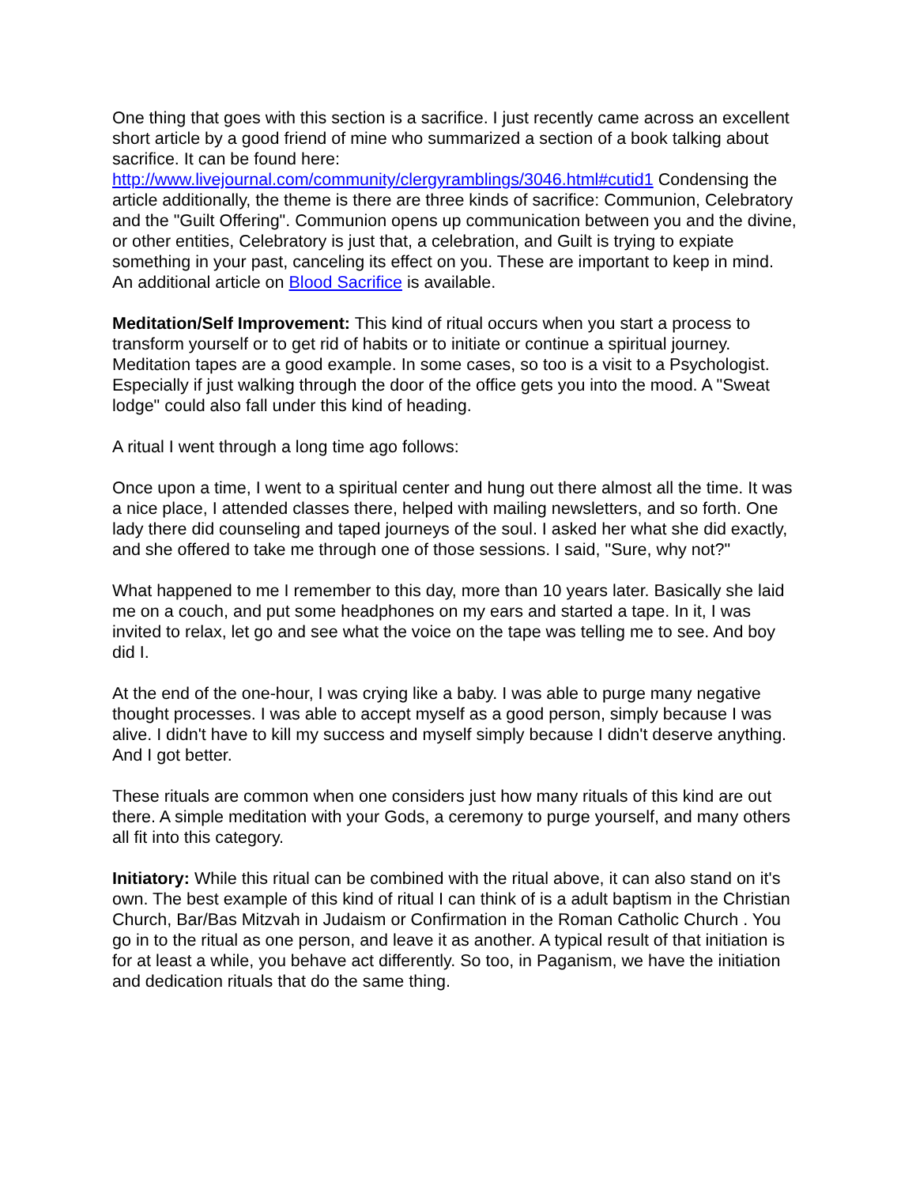One thing that goes with this section is a sacrifice. I just recently came across an excellent short article by a good friend of mine who summarized a section of a book talking about sacrifice. It can be found here: http://www.livejournal.com/community/clergyramblings/3046.html#cutid1 Condensing the article additionally, the theme is there are three kinds of sacrifice: Communion, Celebratory and the "Guilt Offering". Communion opens up communication between you and the divine, or other entities, Celebratory is just that, a celebration, and Guilt is trying to expiate something in your past, canceling its effect on you. These are important to keep in mind. An additional article on Blood Sacrifice is available.
Meditation/Self Improvement: This kind of ritual occurs when you start a process to transform yourself or to get rid of habits or to initiate or continue a spiritual journey. Meditation tapes are a good example. In some cases, so too is a visit to a Psychologist. Especially if just walking through the door of the office gets you into the mood. A "Sweat lodge" could also fall under this kind of heading.
A ritual I went through a long time ago follows:
Once upon a time, I went to a spiritual center and hung out there almost all the time. It was a nice place, I attended classes there, helped with mailing newsletters, and so forth. One lady there did counseling and taped journeys of the soul. I asked her what she did exactly, and she offered to take me through one of those sessions. I said, "Sure, why not?"
What happened to me I remember to this day, more than 10 years later. Basically she laid me on a couch, and put some headphones on my ears and started a tape. In it, I was invited to relax, let go and see what the voice on the tape was telling me to see. And boy did I.
At the end of the one-hour, I was crying like a baby. I was able to purge many negative thought processes. I was able to accept myself as a good person, simply because I was alive. I didn't have to kill my success and myself simply because I didn't deserve anything. And I got better.
These rituals are common when one considers just how many rituals of this kind are out there. A simple meditation with your Gods, a ceremony to purge yourself, and many others all fit into this category.
Initiatory: While this ritual can be combined with the ritual above, it can also stand on it's own. The best example of this kind of ritual I can think of is a adult baptism in the Christian Church, Bar/Bas Mitzvah in Judaism or Confirmation in the Roman Catholic Church . You go in to the ritual as one person, and leave it as another. A typical result of that initiation is for at least a while, you behave act differently. So too, in Paganism, we have the initiation and dedication rituals that do the same thing.